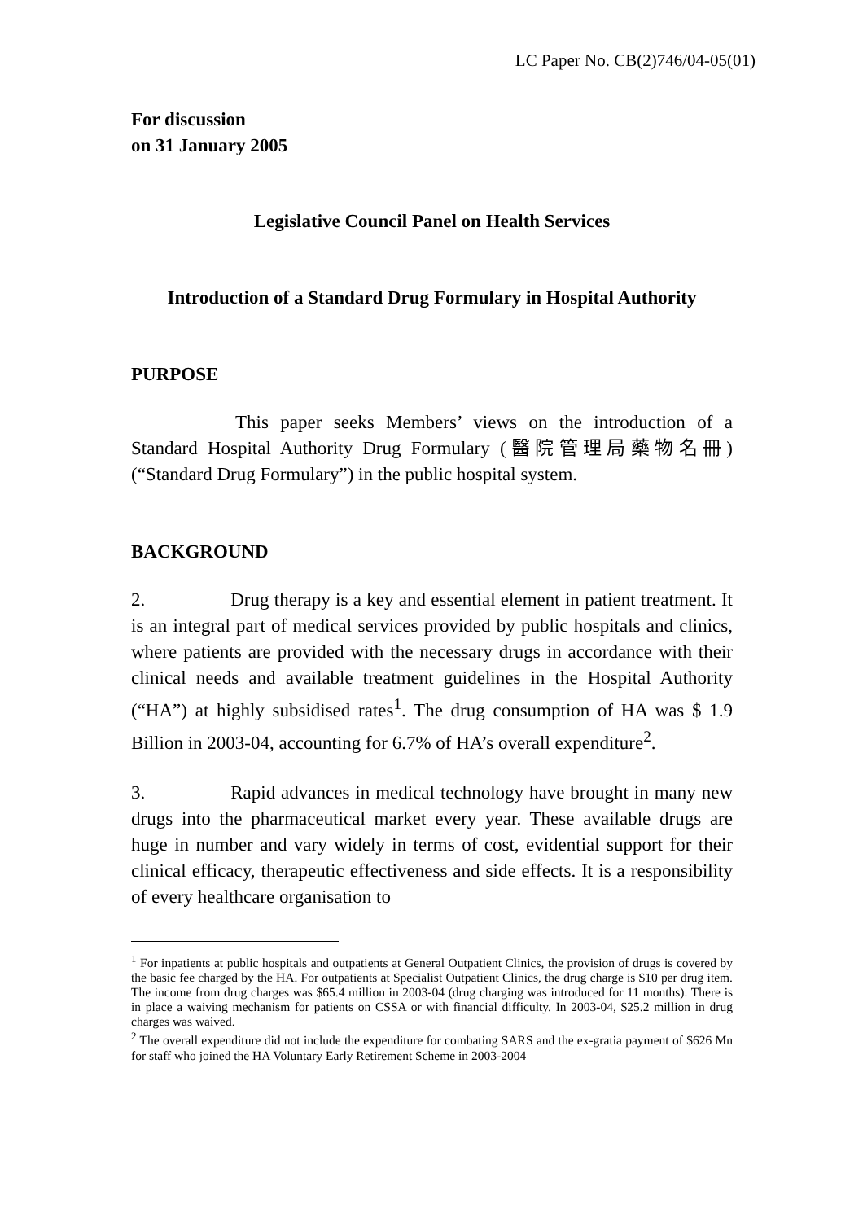LC Paper No. CB(2)746/04-05(01)
For discussion
on 31 January 2005
Legislative Council Panel on Health Services
Introduction of a Standard Drug Formulary in Hospital Authority
PURPOSE
This paper seeks Members’ views on the introduction of a Standard Hospital Authority Drug Formulary (醫院管理局藥物名冊) (“Standard Drug Formulary”) in the public hospital system.
BACKGROUND
2. Drug therapy is a key and essential element in patient treatment. It is an integral part of medical services provided by public hospitals and clinics, where patients are provided with the necessary drugs in accordance with their clinical needs and available treatment guidelines in the Hospital Authority (“HA”) at highly subsidised rates<sup>1</sup>. The drug consumption of HA was $ 1.9 Billion in 2003-04, accounting for 6.7% of HA’s overall expenditure<sup>2</sup>.
3. Rapid advances in medical technology have brought in many new drugs into the pharmaceutical market every year. These available drugs are huge in number and vary widely in terms of cost, evidential support for their clinical efficacy, therapeutic effectiveness and side effects. It is a responsibility of every healthcare organisation to
<sup>1</sup> For inpatients at public hospitals and outpatients at General Outpatient Clinics, the provision of drugs is covered by the basic fee charged by the HA. For outpatients at Specialist Outpatient Clinics, the drug charge is $10 per drug item. The income from drug charges was $65.4 million in 2003-04 (drug charging was introduced for 11 months). There is in place a waiving mechanism for patients on CSSA or with financial difficulty. In 2003-04, $25.2 million in drug charges was waived.
<sup>2</sup> The overall expenditure did not include the expenditure for combating SARS and the ex-gratia payment of $626 Mn for staff who joined the HA Voluntary Early Retirement Scheme in 2003-2004